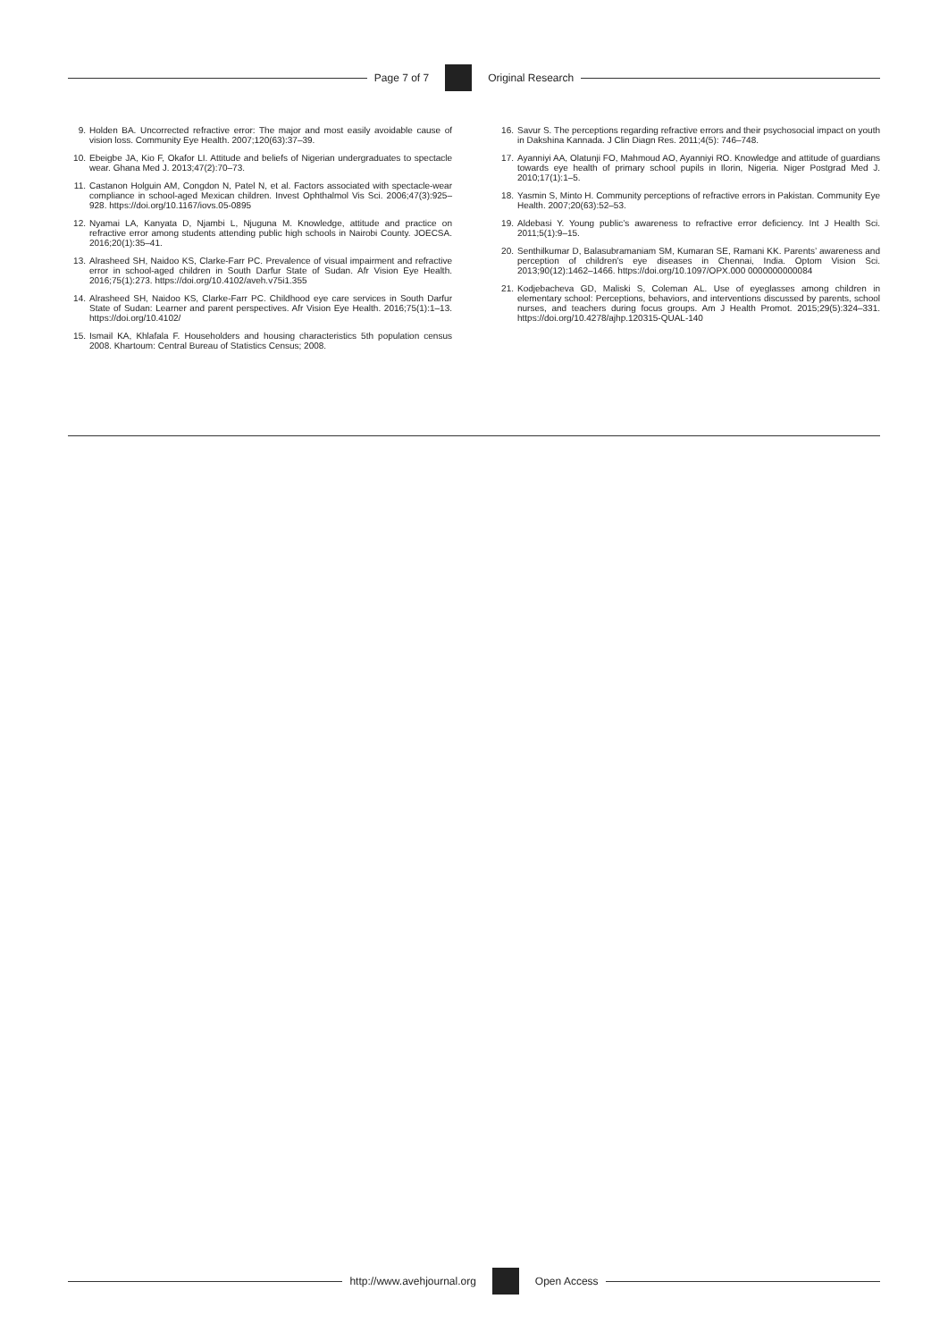Page 7 of 7 Original Research
9. Holden BA. Uncorrected refractive error: The major and most easily avoidable cause of vision loss. Community Eye Health. 2007;120(63):37–39.
10. Ebeigbe JA, Kio F, Okafor LI. Attitude and beliefs of Nigerian undergraduates to spectacle wear. Ghana Med J. 2013;47(2):70–73.
11. Castanon Holguin AM, Congdon N, Patel N, et al. Factors associated with spectacle-wear compliance in school-aged Mexican children. Invest Ophthalmol Vis Sci. 2006;47(3):925–928. https://doi.org/10.1167/iovs.05-0895
12. Nyamai LA, Kanyata D, Njambi L, Njuguna M. Knowledge, attitude and practice on refractive error among students attending public high schools in Nairobi County. JOECSA. 2016;20(1):35–41.
13. Alrasheed SH, Naidoo KS, Clarke-Farr PC. Prevalence of visual impairment and refractive error in school-aged children in South Darfur State of Sudan. Afr Vision Eye Health. 2016;75(1):273. https://doi.org/10.4102/aveh.v75i1.355
14. Alrasheed SH, Naidoo KS, Clarke-Farr PC. Childhood eye care services in South Darfur State of Sudan: Learner and parent perspectives. Afr Vision Eye Health. 2016;75(1):1–13. https://doi.org/10.4102/
15. Ismail KA, Khlafala F. Householders and housing characteristics 5th population census 2008. Khartoum: Central Bureau of Statistics Census; 2008.
16. Savur S. The perceptions regarding refractive errors and their psychosocial impact on youth in Dakshina Kannada. J Clin Diagn Res. 2011;4(5): 746–748.
17. Ayanniyi AA, Olatunji FO, Mahmoud AO, Ayanniyi RO. Knowledge and attitude of guardians towards eye health of primary school pupils in Ilorin, Nigeria. Niger Postgrad Med J. 2010;17(1):1–5.
18. Yasmin S, Minto H. Community perceptions of refractive errors in Pakistan. Community Eye Health. 2007;20(63):52–53.
19. Aldebasi Y. Young public’s awareness to refractive error deficiency. Int J Health Sci. 2011;5(1):9–15.
20. Senthilkumar D, Balasubramaniam SM, Kumaran SE, Ramani KK. Parents’ awareness and perception of children’s eye diseases in Chennai, India. Optom Vision Sci. 2013;90(12):1462–1466. https://doi.org/10.1097/OPX.000 0000000000084
21. Kodjebacheva GD, Maliski S, Coleman AL. Use of eyeglasses among children in elementary school: Perceptions, behaviors, and interventions discussed by parents, school nurses, and teachers during focus groups. Am J Health Promot. 2015;29(5):324–331. https://doi.org/10.4278/ajhp.120315-QUAL-140
http://www.avehjournal.org Open Access